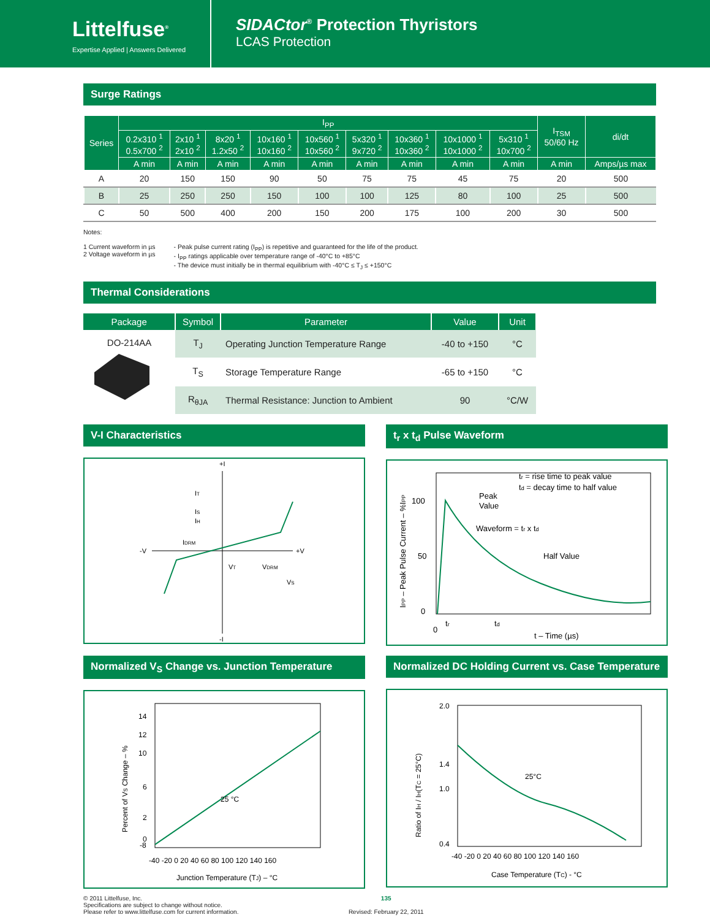Littelfuse<sup>®</sup>
Expertise Applied | Answers Delivered
SIDACtor<sup>®</sup> Protection Thyristors
LCAS Protection
Surge Ratings
| Series | I<sub>PP</sub> | | | | | | | | | I<sub>TSM</sub> 50/60 Hz | di/dt |
| --- | --- | --- | --- | --- | --- | --- | --- | --- | --- | --- | --- |
| | 0.2x310 <sup>1</sup> 0.5x700 <sup>2</sup> | 2x10 <sup>1</sup> 2x10 <sup>2</sup> | 8x20 <sup>1</sup> 1.2x50 <sup>2</sup> | 10x160 <sup>1</sup> 10x160 <sup>2</sup> | 10x560 <sup>1</sup> 10x560 <sup>2</sup> | 5x320 <sup>1</sup> 9x720 <sup>2</sup> | 10x360 <sup>1</sup> 10x360 <sup>2</sup> | 10x1000 <sup>1</sup> 10x1000 <sup>2</sup> | 5x310 <sup>1</sup> 10x700 <sup>2</sup> | | |
| | A min | A min | A min | A min | A min | A min | A min | A min | A min | A min | Amps/µs max |
| A | 20 | 150 | 150 | 90 | 50 | 75 | 75 | 45 | 75 | 20 | 500 |
| B | 25 | 250 | 250 | 150 | 100 | 100 | 125 | 80 | 100 | 25 | 500 |
| C | 50 | 500 | 400 | 200 | 150 | 200 | 175 | 100 | 200 | 30 | 500 |
Notes:
1 Current waveform in µs
2 Voltage waveform in µs
- Peak pulse current rating (I<sub>PP</sub>) is repetitive and guaranteed for the life of the product.
- I<sub>PP</sub> ratings applicable over temperature range of -40°C to +85°C
- The device must initially be in thermal equilibrium with -40°C ≤ T<sub>J</sub> ≤ +150°C
Thermal Considerations
| Package | Symbol | Parameter | Value | Unit |
| --- | --- | --- | --- | --- |
| DO-214AA | T<sub>J</sub> | Operating Junction Temperature Range | -40 to +150 | °C |
| | T<sub>S</sub> | Storage Temperature Range | -65 to +150 | °C |
| | R<sub>θJA</sub> | Thermal Resistance: Junction to Ambient | 90 | °C/W |
V-I Characteristics
+I
-I
-V
+V
IT
IS
IH
IDRM
VT
VDRM
VS
t<sub>r</sub> x t<sub>d</sub> Pulse Waveform
100
50
0
0
tr
td
tr = rise time to peak value
td = decay time to half value
Peak
Value
Waveform = tr x td
Half Value
t – Time (µs)
IPP – Peak Pulse Current – %IPP
Normalized V<sub>S</sub> Change vs. Junction Temperature
14
12
10
6
2
0
-8
25 °C
-40 -20 0 20 40 60 80 100 120 140 160
Junction Temperature (TJ) – °C
Percent of VS Change – %
Normalized DC Holding Current vs. Case Temperature
2.0
1.4
1.0
0.4
25°C
-40 -20 0 20 40 60 80 100 120 140 160
Case Temperature (TC) - °C
Ratio of IH / IH(TC = 25°C)
© 2011 Littelfuse, Inc.
Specifications are subject to change without notice.
Please refer to www.littelfuse.com for current information.
135
Revised: February 22, 2011